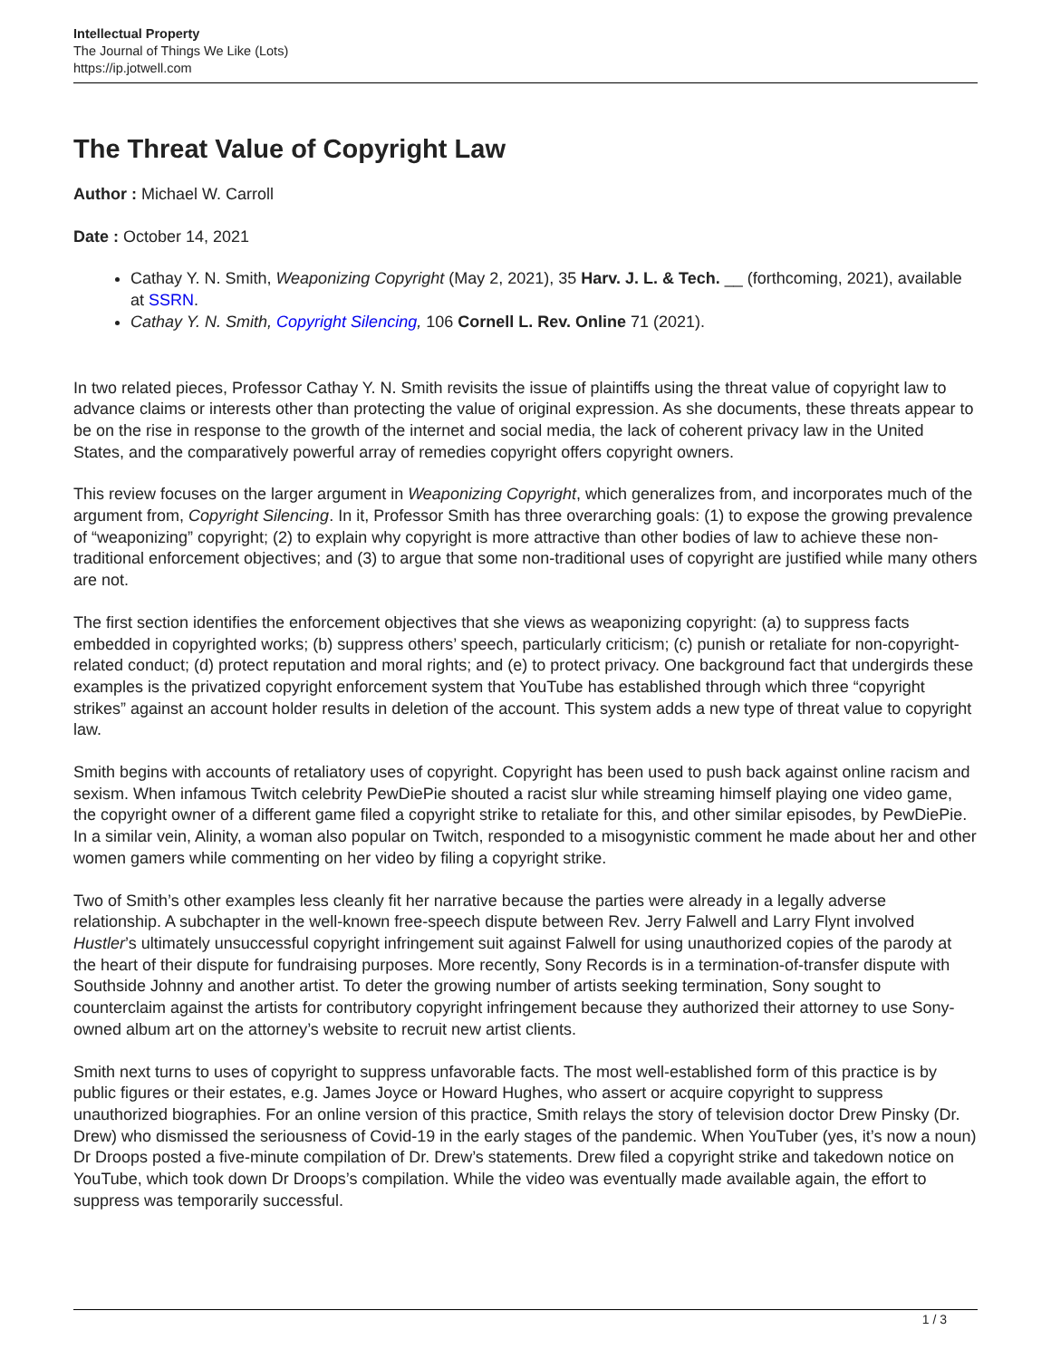Intellectual Property
The Journal of Things We Like (Lots)
https://ip.jotwell.com
The Threat Value of Copyright Law
Author : Michael W. Carroll
Date : October 14, 2021
Cathay Y. N. Smith, Weaponizing Copyright (May 2, 2021), 35 Harv. J. L. & Tech. __ (forthcoming, 2021), available at SSRN.
Cathay Y. N. Smith, Copyright Silencing, 106 Cornell L. Rev. Online 71 (2021).
In two related pieces, Professor Cathay Y. N. Smith revisits the issue of plaintiffs using the threat value of copyright law to advance claims or interests other than protecting the value of original expression. As she documents, these threats appear to be on the rise in response to the growth of the internet and social media, the lack of coherent privacy law in the United States, and the comparatively powerful array of remedies copyright offers copyright owners.
This review focuses on the larger argument in Weaponizing Copyright, which generalizes from, and incorporates much of the argument from, Copyright Silencing. In it, Professor Smith has three overarching goals: (1) to expose the growing prevalence of “weaponizing” copyright; (2) to explain why copyright is more attractive than other bodies of law to achieve these non-traditional enforcement objectives; and (3) to argue that some non-traditional uses of copyright are justified while many others are not.
The first section identifies the enforcement objectives that she views as weaponizing copyright: (a) to suppress facts embedded in copyrighted works; (b) suppress others’ speech, particularly criticism; (c) punish or retaliate for non-copyright-related conduct; (d) protect reputation and moral rights; and (e) to protect privacy. One background fact that undergirds these examples is the privatized copyright enforcement system that YouTube has established through which three “copyright strikes” against an account holder results in deletion of the account. This system adds a new type of threat value to copyright law.
Smith begins with accounts of retaliatory uses of copyright. Copyright has been used to push back against online racism and sexism. When infamous Twitch celebrity PewDiePie shouted a racist slur while streaming himself playing one video game, the copyright owner of a different game filed a copyright strike to retaliate for this, and other similar episodes, by PewDiePie. In a similar vein, Alinity, a woman also popular on Twitch, responded to a misogynistic comment he made about her and other women gamers while commenting on her video by filing a copyright strike.
Two of Smith’s other examples less cleanly fit her narrative because the parties were already in a legally adverse relationship. A subchapter in the well-known free-speech dispute between Rev. Jerry Falwell and Larry Flynt involved Hustler’s ultimately unsuccessful copyright infringement suit against Falwell for using unauthorized copies of the parody at the heart of their dispute for fundraising purposes. More recently, Sony Records is in a termination-of-transfer dispute with Southside Johnny and another artist. To deter the growing number of artists seeking termination, Sony sought to counterclaim against the artists for contributory copyright infringement because they authorized their attorney to use Sony-owned album art on the attorney’s website to recruit new artist clients.
Smith next turns to uses of copyright to suppress unfavorable facts. The most well-established form of this practice is by public figures or their estates, e.g. James Joyce or Howard Hughes, who assert or acquire copyright to suppress unauthorized biographies. For an online version of this practice, Smith relays the story of television doctor Drew Pinsky (Dr. Drew) who dismissed the seriousness of Covid-19 in the early stages of the pandemic. When YouTuber (yes, it’s now a noun) Dr Droops posted a five-minute compilation of Dr. Drew’s statements. Drew filed a copyright strike and takedown notice on YouTube, which took down Dr Droops’s compilation. While the video was eventually made available again, the effort to suppress was temporarily successful.
1 / 3